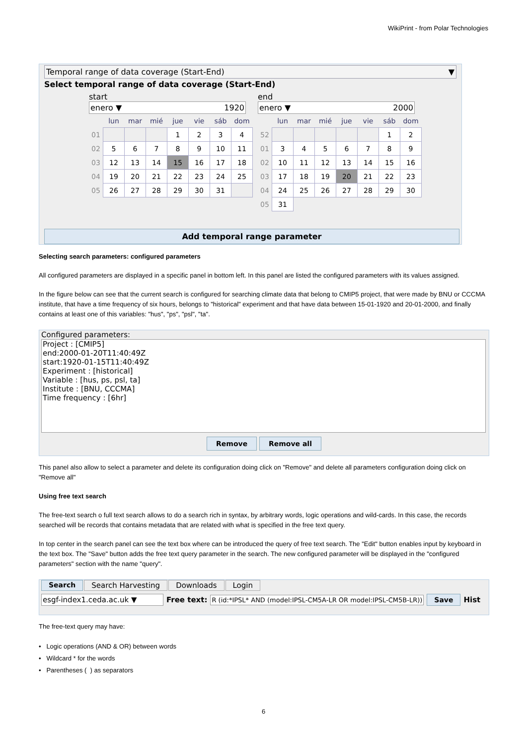WikiPrint - from Polar Technologies
Temporal range of data coverage (Start-End) ▼
Select temporal range of data coverage (Start-End)
start
enero ▼ 1920
| | lun | mar | mié | jue | vie | sáb | dom |
| --- | --- | --- | --- | --- | --- | --- | --- |
| 01 | | | | 1 | 2 | 3 | 4 |
| 02 | 5 | 6 | 7 | 8 | 9 | 10 | 11 |
| 03 | 12 | 13 | 14 | 15 | 16 | 17 | 18 |
| 04 | 19 | 20 | 21 | 22 | 23 | 24 | 25 |
| 05 | 26 | 27 | 28 | 29 | 30 | 31 | |
end
enero ▼ 2000
| | lun | mar | mié | jue | vie | sáb | dom |
| --- | --- | --- | --- | --- | --- | --- | --- |
| 52 | | | | | | 1 | 2 |
| 01 | 3 | 4 | 5 | 6 | 7 | 8 | 9 |
| 02 | 10 | 11 | 12 | 13 | 14 | 15 | 16 |
| 03 | 17 | 18 | 19 | 20 | 21 | 22 | 23 |
| 04 | 24 | 25 | 26 | 27 | 28 | 29 | 30 |
| 05 | 31 | | | | | | |
Add temporal range parameter
Selecting search parameters: configured parameters
All configured parameters are displayed in a specific panel in bottom left. In this panel are listed the configured parameters with its values assigned.
In the figure below can see that the current search is configured for searching climate data that belong to CMIP5 project, that were made by BNU or CCCMA institute, that have a time frequency of six hours, belongs to "historical" experiment and that have data between 15-01-1920 and 20-01-2000, and finally contains at least one of this variables: "hus", "ps", "psl", "ta".
Configured parameters:
Project : [CMIP5]
end:2000-01-20T11:40:49Z
start:1920-01-15T11:40:49Z
Experiment : [historical]
Variable : [hus, ps, psl, ta]
Institute : [BNU, CCCMA]
Time frequency : [6hr]
Remove Remove all
This panel also allow to select a parameter and delete its configuration doing click on "Remove" and delete all parameters configuration doing click on "Remove all"
Using free text search
The free-text search o full text search allows to do a search rich in syntax, by arbitrary words, logic operations and wild-cards. In this case, the records searched will be records that contains metadata that are related with what is specified in the free text query.
In top center in the search panel can see the text box where can be introduced the query of free text search. The "Edit" button enables input by keyboard in the text box. The "Save" button adds the free text query parameter in the search. The new configured parameter will be displayed in the "configured parameters" section with the name "query".
Search Search Harvesting Downloads Login
esgf-index1.ceda.ac.uk ▼ Free text: R (id:*IPSL* AND (model:IPSL-CM5A-LR OR model:IPSL-CM5B-LR)) Save Hist
The free-text query may have:
• Logic operations (AND & OR) between words
• Wildcard * for the words
• Parentheses ( ) as separators
6